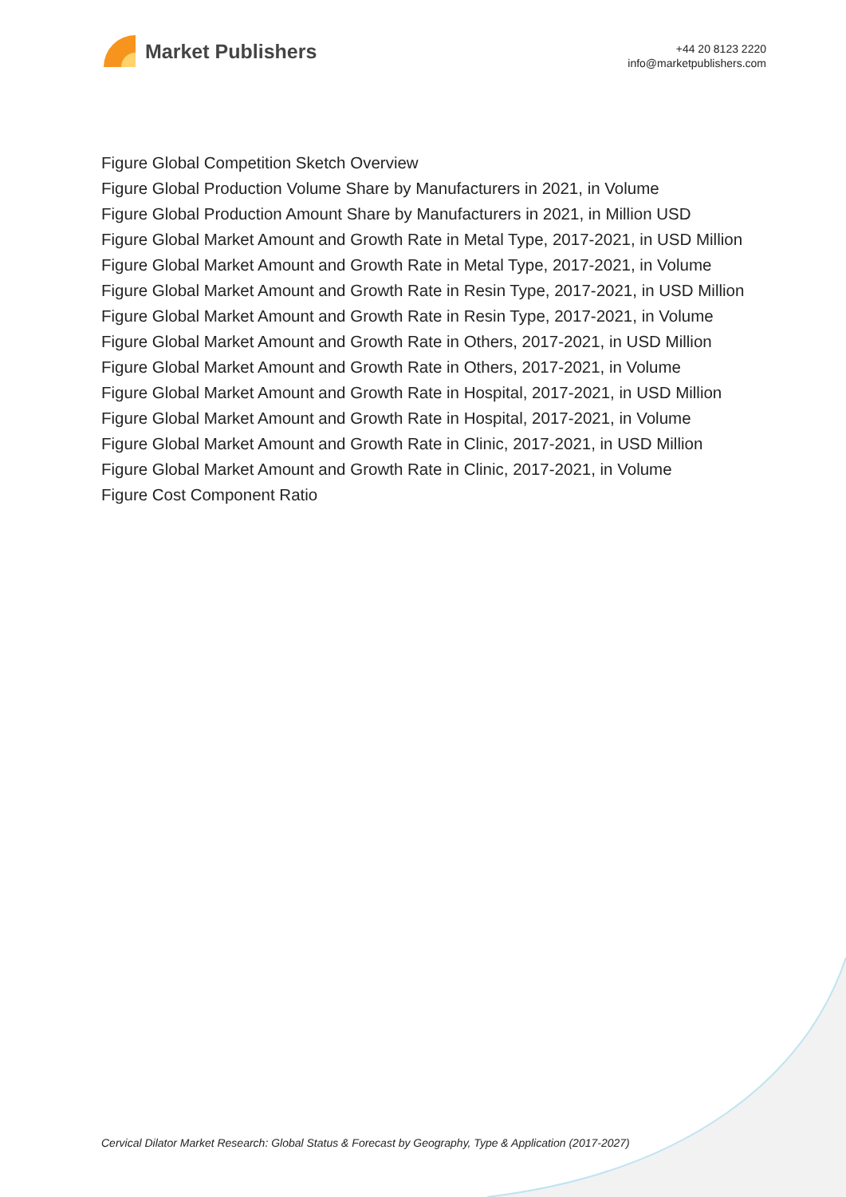Market Publishers
+44 20 8123 2220
info@marketpublishers.com
Figure Global Competition Sketch Overview
Figure Global Production Volume Share by Manufacturers in 2021, in Volume
Figure Global Production Amount Share by Manufacturers in 2021, in Million USD
Figure Global Market Amount and Growth Rate in Metal Type, 2017-2021, in USD Million
Figure Global Market Amount and Growth Rate in Metal Type, 2017-2021, in Volume
Figure Global Market Amount and Growth Rate in Resin Type, 2017-2021, in USD Million
Figure Global Market Amount and Growth Rate in Resin Type, 2017-2021, in Volume
Figure Global Market Amount and Growth Rate in Others, 2017-2021, in USD Million
Figure Global Market Amount and Growth Rate in Others, 2017-2021, in Volume
Figure Global Market Amount and Growth Rate in Hospital, 2017-2021, in USD Million
Figure Global Market Amount and Growth Rate in Hospital, 2017-2021, in Volume
Figure Global Market Amount and Growth Rate in Clinic, 2017-2021, in USD Million
Figure Global Market Amount and Growth Rate in Clinic, 2017-2021, in Volume
Figure Cost Component Ratio
Cervical Dilator Market Research: Global Status & Forecast by Geography, Type & Application (2017-2027)